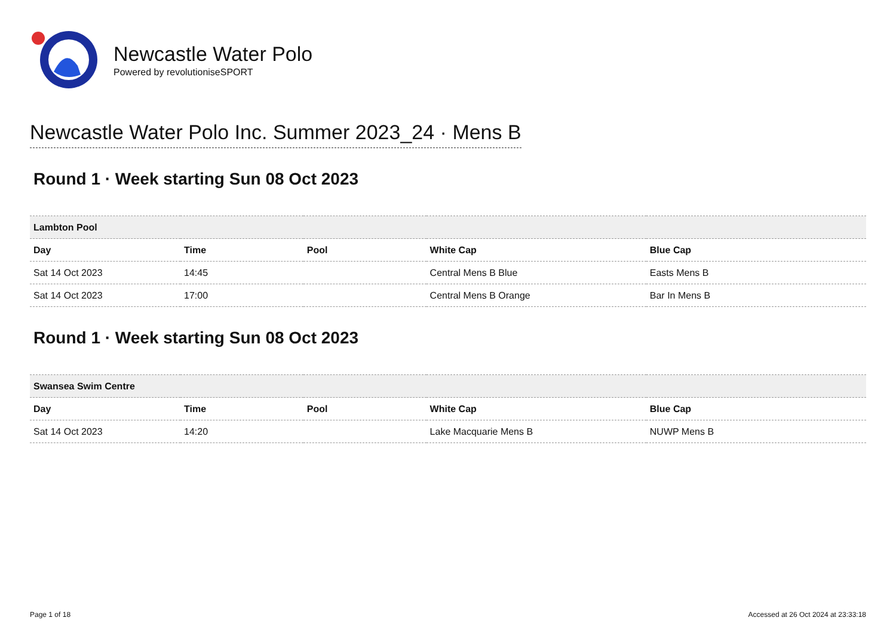Newcastle Water Polo
Powered by revolutioniseSPORT
Newcastle Water Polo Inc. Summer 2023_24 · Mens B
Round 1 · Week starting Sun 08 Oct 2023
| Lambton Pool | | | | |
| Day | Time | Pool | White Cap | Blue Cap |
| Sat 14 Oct 2023 | 14:45 | | Central Mens B Blue | Easts Mens B |
| Sat 14 Oct 2023 | 17:00 | | Central Mens B Orange | Bar In Mens B |
Round 1 · Week starting Sun 08 Oct 2023
| Swansea Swim Centre | | | | |
| Day | Time | Pool | White Cap | Blue Cap |
| Sat 14 Oct 2023 | 14:20 | | Lake Macquarie Mens B | NUWP Mens B |
Page 1 of 18 Accessed at 26 Oct 2024 at 23:33:18